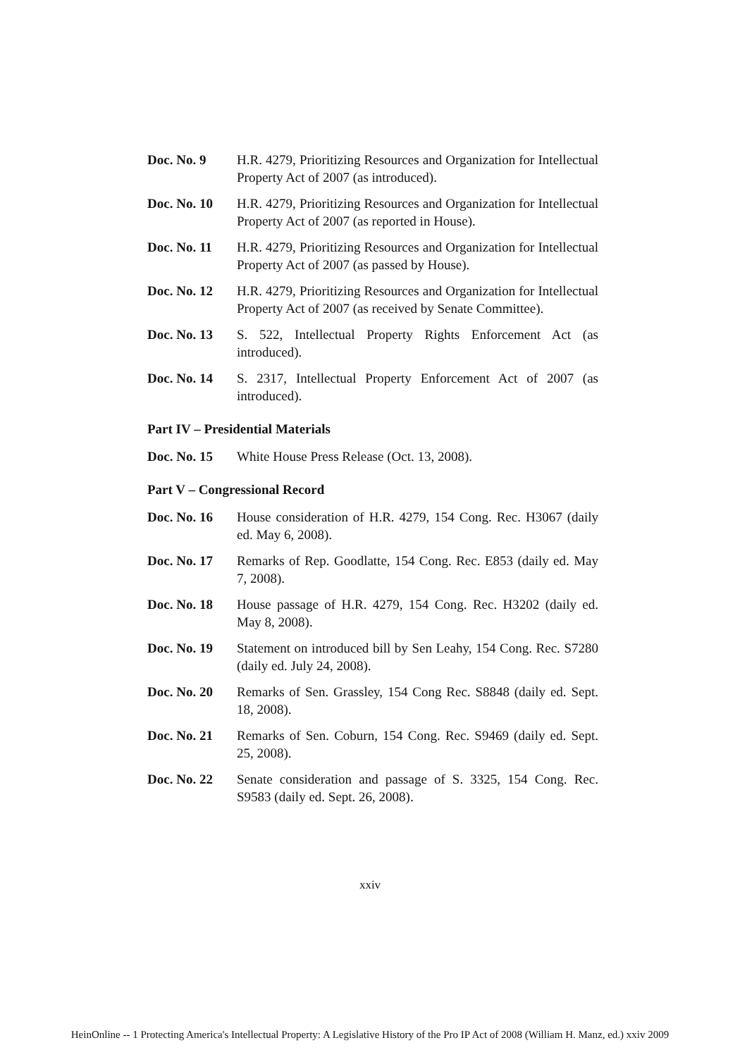Doc. No. 9 H.R. 4279, Prioritizing Resources and Organization for Intellectual Property Act of 2007 (as introduced).
Doc. No. 10 H.R. 4279, Prioritizing Resources and Organization for Intellectual Property Act of 2007 (as reported in House).
Doc. No. 11 H.R. 4279, Prioritizing Resources and Organization for Intellectual Property Act of 2007 (as passed by House).
Doc. No. 12 H.R. 4279, Prioritizing Resources and Organization for Intellectual Property Act of 2007 (as received by Senate Committee).
Doc. No. 13 S. 522, Intellectual Property Rights Enforcement Act (as introduced).
Doc. No. 14 S. 2317, Intellectual Property Enforcement Act of 2007 (as introduced).
Part IV – Presidential Materials
Doc. No. 15 White House Press Release (Oct. 13, 2008).
Part V – Congressional Record
Doc. No. 16 House consideration of H.R. 4279, 154 Cong. Rec. H3067 (daily ed. May 6, 2008).
Doc. No. 17 Remarks of Rep. Goodlatte, 154 Cong. Rec. E853 (daily ed. May 7, 2008).
Doc. No. 18 House passage of H.R. 4279, 154 Cong. Rec. H3202 (daily ed. May 8, 2008).
Doc. No. 19 Statement on introduced bill by Sen Leahy, 154 Cong. Rec. S7280 (daily ed. July 24, 2008).
Doc. No. 20 Remarks of Sen. Grassley, 154 Cong Rec. S8848 (daily ed. Sept. 18, 2008).
Doc. No. 21 Remarks of Sen. Coburn, 154 Cong. Rec. S9469 (daily ed. Sept. 25, 2008).
Doc. No. 22 Senate consideration and passage of S. 3325, 154 Cong. Rec. S9583 (daily ed. Sept. 26, 2008).
xxiv
HeinOnline -- 1 Protecting America's Intellectual Property: A Legislative History of the Pro IP Act of 2008 (William H. Manz, ed.) xxiv 2009